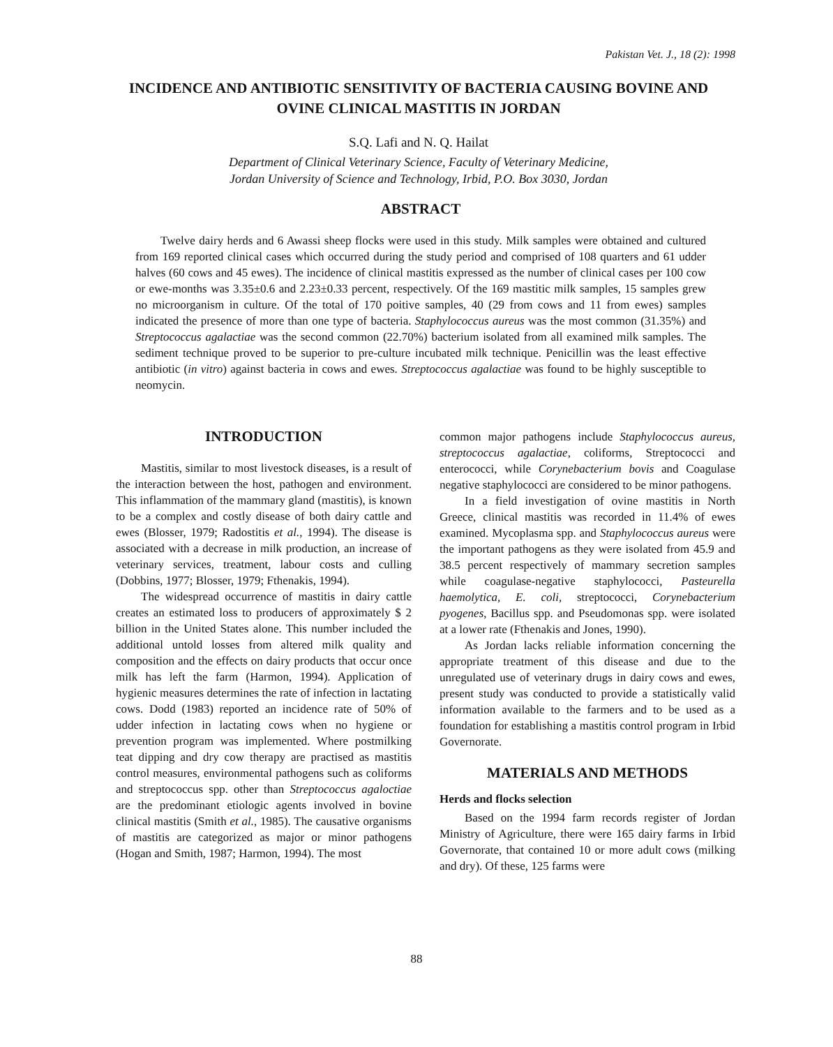Pakistan Vet. J., 18 (2): 1998
INCIDENCE AND ANTIBIOTIC SENSITIVITY OF BACTERIA CAUSING BOVINE AND OVINE CLINICAL MASTITIS IN JORDAN
S.Q. Lafi and N. Q. Hailat
Department of Clinical Veterinary Science, Faculty of Veterinary Medicine,
Jordan University of Science and Technology, Irbid, P.O. Box 3030, Jordan
ABSTRACT
Twelve dairy herds and 6 Awassi sheep flocks were used in this study. Milk samples were obtained and cultured from 169 reported clinical cases which occurred during the study period and comprised of 108 quarters and 61 udder halves (60 cows and 45 ewes). The incidence of clinical mastitis expressed as the number of clinical cases per 100 cow or ewe-months was 3.35±0.6 and 2.23±0.33 percent, respectively. Of the 169 mastitic milk samples, 15 samples grew no microorganism in culture. Of the total of 170 poitive samples, 40 (29 from cows and 11 from ewes) samples indicated the presence of more than one type of bacteria. Staphylococcus aureus was the most common (31.35%) and Streptococcus agalactiae was the second common (22.70%) bacterium isolated from all examined milk samples. The sediment technique proved to be superior to pre-culture incubated milk technique. Penicillin was the least effective antibiotic (in vitro) against bacteria in cows and ewes. Streptococcus agalactiae was found to be highly susceptible to neomycin.
INTRODUCTION
Mastitis, similar to most livestock diseases, is a result of the interaction between the host, pathogen and environment. This inflammation of the mammary gland (mastitis), is known to be a complex and costly disease of both dairy cattle and ewes (Blosser, 1979; Radostitis et al., 1994). The disease is associated with a decrease in milk production, an increase of veterinary services, treatment, labour costs and culling (Dobbins, 1977; Blosser, 1979; Fthenakis, 1994).
The widespread occurrence of mastitis in dairy cattle creates an estimated loss to producers of approximately $ 2 billion in the United States alone. This number included the additional untold losses from altered milk quality and composition and the effects on dairy products that occur once milk has left the farm (Harmon, 1994). Application of hygienic measures determines the rate of infection in lactating cows. Dodd (1983) reported an incidence rate of 50% of udder infection in lactating cows when no hygiene or prevention program was implemented. Where postmilking teat dipping and dry cow therapy are practised as mastitis control measures, environmental pathogens such as coliforms and streptococcus spp. other than Streptococcus agaloctiae are the predominant etiologic agents involved in bovine clinical mastitis (Smith et al., 1985). The causative organisms of mastitis are categorized as major or minor pathogens (Hogan and Smith, 1987; Harmon, 1994). The most
common major pathogens include Staphylococcus aureus, streptococcus agalactiae, coliforms, Streptococci and enterococci, while Corynebacterium bovis and Coagulase negative staphylococci are considered to be minor pathogens.
In a field investigation of ovine mastitis in North Greece, clinical mastitis was recorded in 11.4% of ewes examined. Mycoplasma spp. and Staphylococcus aureus were the important pathogens as they were isolated from 45.9 and 38.5 percent respectively of mammary secretion samples while coagulase-negative staphylococci, Pasteurella haemolytica, E. coli, streptococci, Corynebacterium pyogenes, Bacillus spp. and Pseudomonas spp. were isolated at a lower rate (Fthenakis and Jones, 1990).
As Jordan lacks reliable information concerning the appropriate treatment of this disease and due to the unregulated use of veterinary drugs in dairy cows and ewes, present study was conducted to provide a statistically valid information available to the farmers and to be used as a foundation for establishing a mastitis control program in Irbid Governorate.
MATERIALS AND METHODS
Herds and flocks selection
Based on the 1994 farm records register of Jordan Ministry of Agriculture, there were 165 dairy farms in Irbid Governorate, that contained 10 or more adult cows (milking and dry). Of these, 125 farms were
88